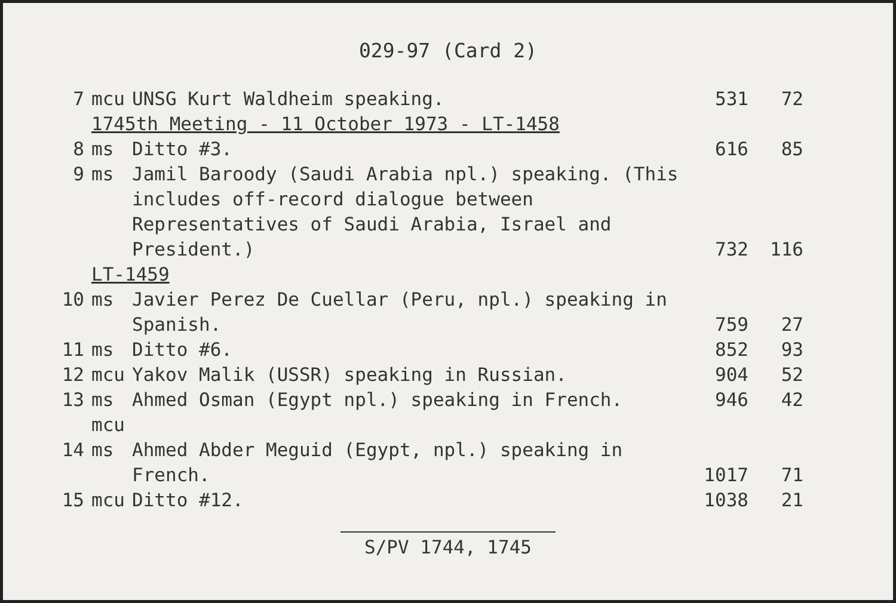029-97 (Card 2)
| 7 | mcu | UNSG Kurt Waldheim speaking. | 531 | 72 |
| | 1745th Meeting - 11 October 1973 - LT-1458 | | | |
| 8 | ms | Ditto #3. | 616 | 85 |
| 9 | ms | Jamil Baroody (Saudi Arabia npl.) speaking. (This includes off-record dialogue between Representatives of Saudi Arabia, Israel and President.) | 732 | 116 |
| | LT-1459 | | | |
| 10 | ms | Javier Perez De Cuellar (Peru, npl.) speaking in Spanish. | 759 | 27 |
| 11 | ms | Ditto #6. | 852 | 93 |
| 12 | mcu | Yakov Malik (USSR) speaking in Russian. | 904 | 52 |
| 13 | ms mcu | Ahmed Osman (Egypt npl.) speaking in French. | 946 | 42 |
| 14 | ms | Ahmed Abder Meguid (Egypt, npl.) speaking in French. | 1017 | 71 |
| 15 | mcu | Ditto #12. | 1038 | 21 |
S/PV 1744, 1745